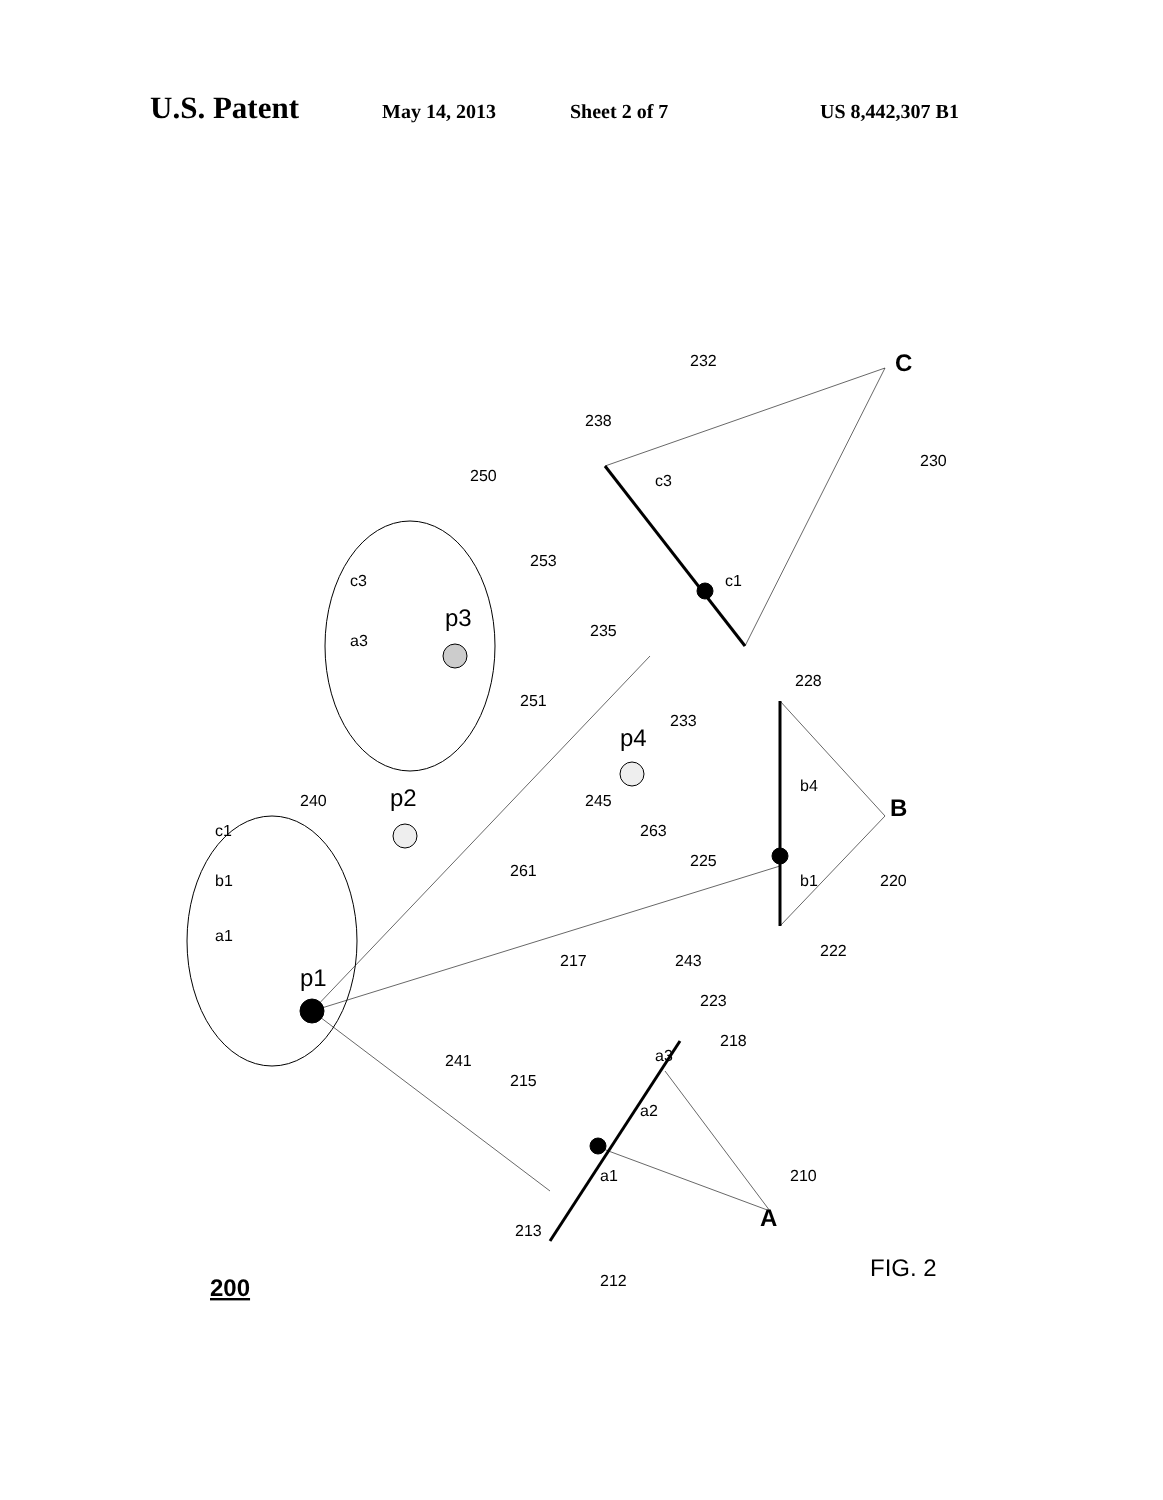U.S. Patent May 14, 2013 Sheet 2 of 7 US 8,442,307 B1
A
B
C
p1
p2
p3
p4
FIG. 2
200
a1
b1
c1
a3
c3
a1
a2
a3
b1
b4
c1
c3
210
212
213
215
217
218
220
222
223
225
228
230
232
233
235
238
240
241
243
245
250
251
253
261
263